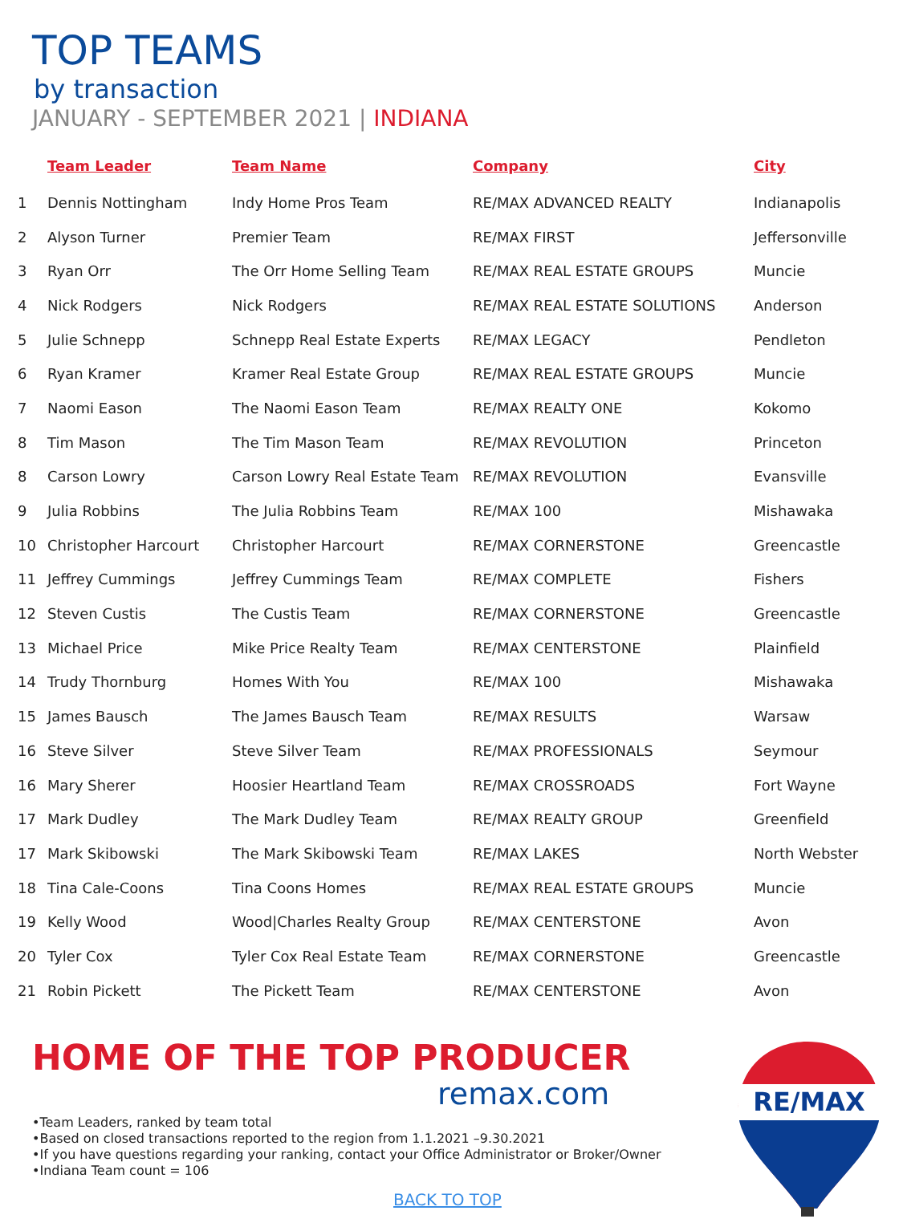TOP TEAMS
by transaction
JANUARY - SEPTEMBER 2021 | INDIANA
| | Team Leader | Team Name | Company | City |
| --- | --- | --- | --- | --- |
| 1 | Dennis Nottingham | Indy Home Pros Team | RE/MAX ADVANCED REALTY | Indianapolis |
| 2 | Alyson Turner | Premier Team | RE/MAX FIRST | Jeffersonville |
| 3 | Ryan Orr | The Orr Home Selling Team | RE/MAX REAL ESTATE GROUPS | Muncie |
| 4 | Nick Rodgers | Nick Rodgers | RE/MAX REAL ESTATE SOLUTIONS | Anderson |
| 5 | Julie Schnepp | Schnepp Real Estate Experts | RE/MAX LEGACY | Pendleton |
| 6 | Ryan Kramer | Kramer Real Estate Group | RE/MAX REAL ESTATE GROUPS | Muncie |
| 7 | Naomi Eason | The Naomi Eason Team | RE/MAX REALTY ONE | Kokomo |
| 8 | Tim Mason | The Tim Mason Team | RE/MAX REVOLUTION | Princeton |
| 8 | Carson Lowry | Carson Lowry Real Estate Team | RE/MAX REVOLUTION | Evansville |
| 9 | Julia Robbins | The Julia Robbins Team | RE/MAX 100 | Mishawaka |
| 10 | Christopher Harcourt | Christopher Harcourt | RE/MAX CORNERSTONE | Greencastle |
| 11 | Jeffrey Cummings | Jeffrey Cummings Team | RE/MAX COMPLETE | Fishers |
| 12 | Steven Custis | The Custis Team | RE/MAX CORNERSTONE | Greencastle |
| 13 | Michael Price | Mike Price Realty Team | RE/MAX CENTERSTONE | Plainfield |
| 14 | Trudy Thornburg | Homes With You | RE/MAX 100 | Mishawaka |
| 15 | James Bausch | The James Bausch Team | RE/MAX RESULTS | Warsaw |
| 16 | Steve Silver | Steve Silver Team | RE/MAX PROFESSIONALS | Seymour |
| 16 | Mary Sherer | Hoosier Heartland Team | RE/MAX CROSSROADS | Fort Wayne |
| 17 | Mark Dudley | The Mark Dudley Team | RE/MAX REALTY GROUP | Greenfield |
| 17 | Mark Skibowski | The Mark Skibowski Team | RE/MAX LAKES | North Webster |
| 18 | Tina Cale-Coons | Tina Coons Homes | RE/MAX REAL ESTATE GROUPS | Muncie |
| 19 | Kelly Wood | Wood/Charles Realty Group | RE/MAX CENTERSTONE | Avon |
| 20 | Tyler Cox | Tyler Cox Real Estate Team | RE/MAX CORNERSTONE | Greencastle |
| 21 | Robin Pickett | The Pickett Team | RE/MAX CENTERSTONE | Avon |
HOME OF THE TOP PRODUCER
remax.com
•Team Leaders, ranked by team total
•Based on closed transactions reported to the region from 1.1.2021 –9.30.2021
•If you have questions regarding your ranking, contact your Office Administrator or Broker/Owner
•Indiana Team count = 106
BACK TO TOP
RE/MAX